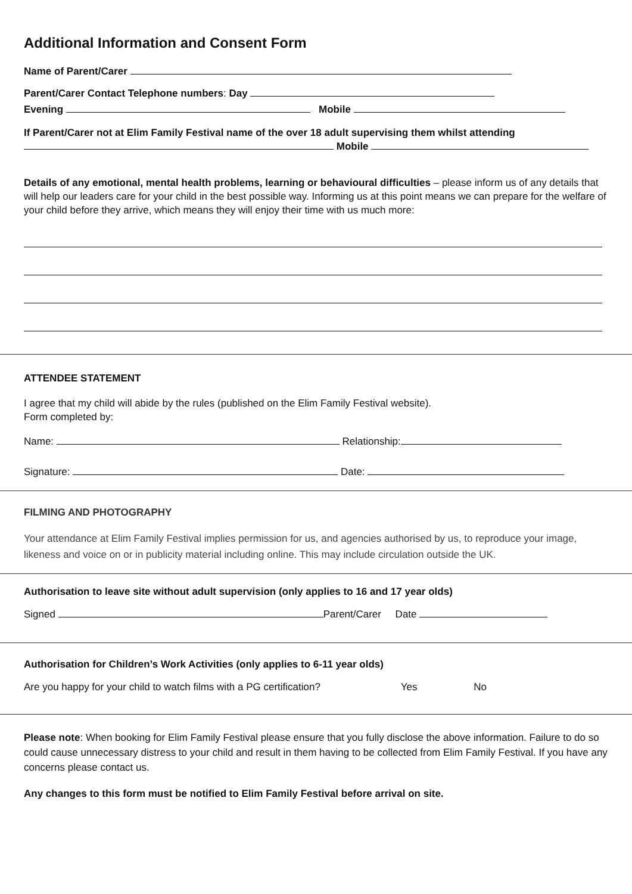Additional Information and Consent Form
Name of Parent/Carer
Parent/Carer Contact Telephone numbers: Day
Evening Mobile
If Parent/Carer not at Elim Family Festival name of the over 18 adult supervising them whilst attending
Mobile
Details of any emotional, mental health problems, learning or behavioural difficulties – please inform us of any details that will help our leaders care for your child in the best possible way. Informing us at this point means we can prepare for the welfare of your child before they arrive, which means they will enjoy their time with us much more:
ATTENDEE STATEMENT
I agree that my child will abide by the rules (published on the Elim Family Festival website).
Form completed by:
Name: Relationship:
Signature: Date:
FILMING AND PHOTOGRAPHY
Your attendance at Elim Family Festival implies permission for us, and agencies authorised by us, to reproduce your image, likeness and voice on or in publicity material including online. This may include circulation outside the UK.
Authorisation to leave site without adult supervision (only applies to 16 and 17 year olds)
Signed Parent/Carer Date
Authorisation for Children’s Work Activities (only applies to 6-11 year olds)
Are you happy for your child to watch films with a PG certification? Yes No
Please note: When booking for Elim Family Festival please ensure that you fully disclose the above information. Failure to do so could cause unnecessary distress to your child and result in them having to be collected from Elim Family Festival. If you have any concerns please contact us.
Any changes to this form must be notified to Elim Family Festival before arrival on site.